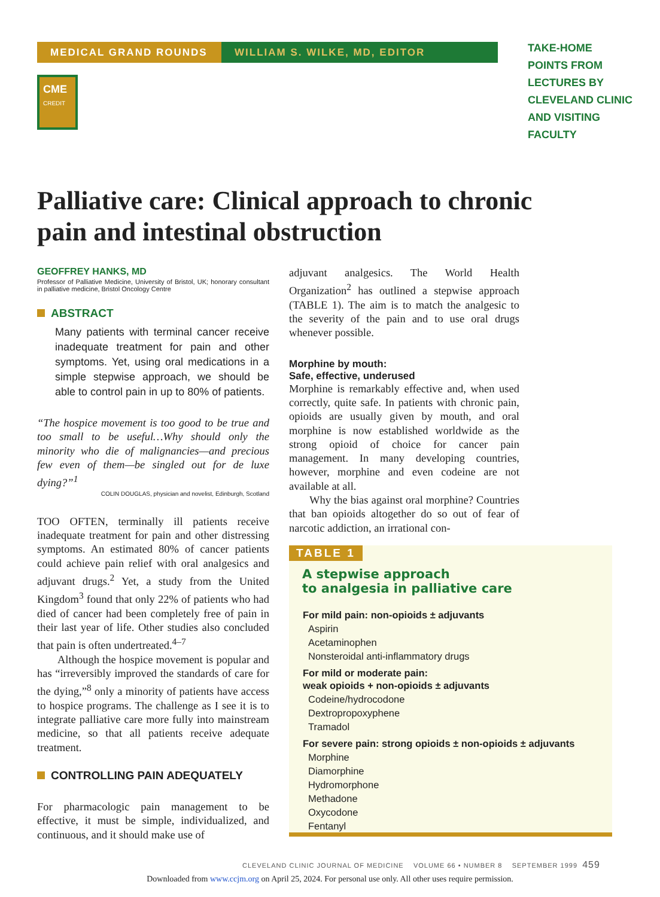MEDICAL GRAND ROUNDS WILLIAM S. WILKE, MD, EDITOR
CME
CREDIT
TAKE-HOME
POINTS FROM
LECTURES BY
CLEVELAND CLINIC
AND VISITING
FACULTY
Palliative care: Clinical approach to chronic pain and intestinal obstruction
GEOFFREY HANKS, MD
Professor of Palliative Medicine, University of Bristol, UK; honorary consultant in palliative medicine, Bristol Oncology Centre
ABSTRACT
Many patients with terminal cancer receive inadequate treatment for pain and other symptoms. Yet, using oral medications in a simple stepwise approach, we should be able to control pain in up to 80% of patients.
“The hospice movement is too good to be true and too small to be useful…Why should only the minority who die of malignancies—and precious few even of them—be singled out for de luxe dying?”<sup>1</sup>
COLIN DOUGLAS, physician and novelist, Edinburgh, Scotland
TOO OFTEN, terminally ill patients receive inadequate treatment for pain and other distressing symptoms. An estimated 80% of cancer patients could achieve pain relief with oral analgesics and adjuvant drugs.<sup>2</sup> Yet, a study from the United Kingdom<sup>3</sup> found that only 22% of patients who had died of cancer had been completely free of pain in their last year of life. Other studies also concluded that pain is often undertreated.<sup>4–7</sup>
Although the hospice movement is popular and has “irreversibly improved the standards of care for the dying,”<sup>8</sup> only a minority of patients have access to hospice programs. The challenge as I see it is to integrate palliative care more fully into mainstream medicine, so that all patients receive adequate treatment.
CONTROLLING PAIN ADEQUATELY
For pharmacologic pain management to be effective, it must be simple, individualized, and continuous, and it should make use of
adjuvant analgesics. The World Health Organization<sup>2</sup> has outlined a stepwise approach (TABLE 1). The aim is to match the analgesic to the severity of the pain and to use oral drugs whenever possible.
Morphine by mouth:
Safe, effective, underused
Morphine is remarkably effective and, when used correctly, quite safe. In patients with chronic pain, opioids are usually given by mouth, and oral morphine is now established worldwide as the strong opioid of choice for cancer pain management. In many developing countries, however, morphine and even codeine are not available at all.
Why the bias against oral morphine? Countries that ban opioids altogether do so out of fear of narcotic addiction, an irrational con-
TABLE 1
A stepwise approach
to analgesia in palliative care
| For mild pain: non-opioids ± adjuvants |
| --- |
| Aspirin |
| Acetaminophen |
| Nonsteroidal anti-inflammatory drugs |
| For mild or moderate pain: weak opioids + non-opioids ± adjuvants |
| Codeine/hydrocodone |
| Dextropropoxyphene |
| Tramadol |
| For severe pain: strong opioids ± non-opioids ± adjuvants |
| Morphine |
| Diamorphine |
| Hydromorphone |
| Methadone |
| Oxycodone |
| Fentanyl |
CLEVELAND CLINIC JOURNAL OF MEDICINE VOLUME 66 • NUMBER 8 SEPTEMBER 1999 459
Downloaded from www.ccjm.org on April 25, 2024. For personal use only. All other uses require permission.